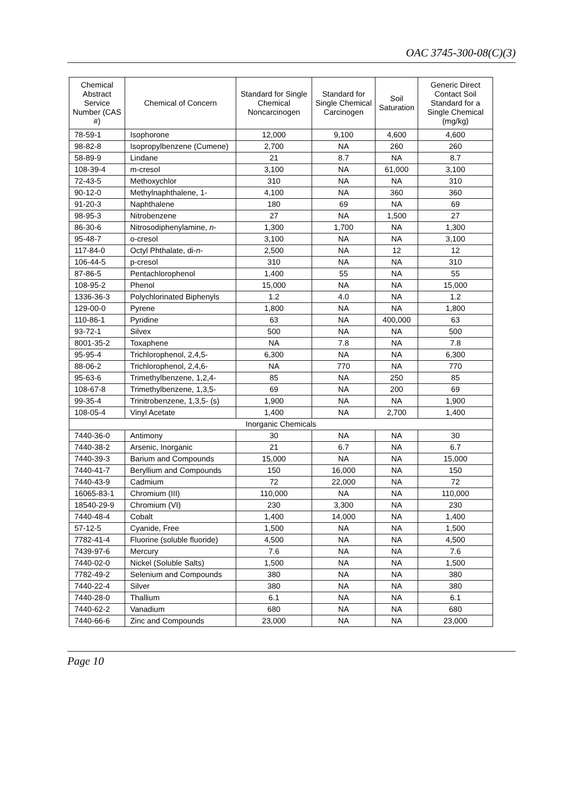OAC 3745-300-08(C)(3)
| Chemical Abstract Service Number (CAS #) | Chemical of Concern | Standard for Single Chemical Noncarcinogen | Standard for Single Chemical Carcinogen | Soil Saturation | Generic Direct Contact Soil Standard for a Single Chemical (mg/kg) |
| --- | --- | --- | --- | --- | --- |
| 78-59-1 | Isophorone | 12,000 | 9,100 | 4,600 | 4,600 |
| 98-82-8 | Isopropylbenzene (Cumene) | 2,700 | NA | 260 | 260 |
| 58-89-9 | Lindane | 21 | 8.7 | NA | 8.7 |
| 108-39-4 | m-cresol | 3,100 | NA | 61,000 | 3,100 |
| 72-43-5 | Methoxychlor | 310 | NA | NA | 310 |
| 90-12-0 | Methylnaphthalene, 1- | 4,100 | NA | 360 | 360 |
| 91-20-3 | Naphthalene | 180 | 69 | NA | 69 |
| 98-95-3 | Nitrobenzene | 27 | NA | 1,500 | 27 |
| 86-30-6 | Nitrosodiphenylamine, n - | 1,300 | 1,700 | NA | 1,300 |
| 95-48-7 | o-cresol | 3,100 | NA | NA | 3,100 |
| 117-84-0 | Octyl Phthalate, di- n - | 2,500 | NA | 12 | 12 |
| 106-44-5 | p-cresol | 310 | NA | NA | 310 |
| 87-86-5 | Pentachlorophenol | 1,400 | 55 | NA | 55 |
| 108-95-2 | Phenol | 15,000 | NA | NA | 15,000 |
| 1336-36-3 | Polychlorinated Biphenyls | 1.2 | 4.0 | NA | 1.2 |
| 129-00-0 | Pyrene | 1,800 | NA | NA | 1,800 |
| 110-86-1 | Pyridine | 63 | NA | 400,000 | 63 |
| 93-72-1 | Silvex | 500 | NA | NA | 500 |
| 8001-35-2 | Toxaphene | NA | 7.8 | NA | 7.8 |
| 95-95-4 | Trichlorophenol, 2,4,5- | 6,300 | NA | NA | 6,300 |
| 88-06-2 | Trichlorophenol, 2,4,6- | NA | 770 | NA | 770 |
| 95-63-6 | Trimethylbenzene, 1,2,4- | 85 | NA | 250 | 85 |
| 108-67-8 | Trimethylbenzene, 1,3,5- | 69 | NA | 200 | 69 |
| 99-35-4 | Trinitrobenzene, 1,3,5- (s) | 1,900 | NA | NA | 1,900 |
| 108-05-4 | Vinyl Acetate | 1,400 | NA | 2,700 | 1,400 |
| Inorganic Chemicals | | | | | |
| 7440-36-0 | Antimony | 30 | NA | NA | 30 |
| 7440-38-2 | Arsenic, Inorganic | 21 | 6.7 | NA | 6.7 |
| 7440-39-3 | Barium and Compounds | 15,000 | NA | NA | 15,000 |
| 7440-41-7 | Beryllium and Compounds | 150 | 16,000 | NA | 150 |
| 7440-43-9 | Cadmium | 72 | 22,000 | NA | 72 |
| 16065-83-1 | Chromium (III) | 110,000 | NA | NA | 110,000 |
| 18540-29-9 | Chromium (VI) | 230 | 3,300 | NA | 230 |
| 7440-48-4 | Cobalt | 1,400 | 14,000 | NA | 1,400 |
| 57-12-5 | Cyanide, Free | 1,500 | NA | NA | 1,500 |
| 7782-41-4 | Fluorine (soluble fluoride) | 4,500 | NA | NA | 4,500 |
| 7439-97-6 | Mercury | 7.6 | NA | NA | 7.6 |
| 7440-02-0 | Nickel (Soluble Salts) | 1,500 | NA | NA | 1,500 |
| 7782-49-2 | Selenium and Compounds | 380 | NA | NA | 380 |
| 7440-22-4 | Silver | 380 | NA | NA | 380 |
| 7440-28-0 | Thallium | 6.1 | NA | NA | 6.1 |
| 7440-62-2 | Vanadium | 680 | NA | NA | 680 |
| 7440-66-6 | Zinc and Compounds | 23,000 | NA | NA | 23,000 |
Page 10